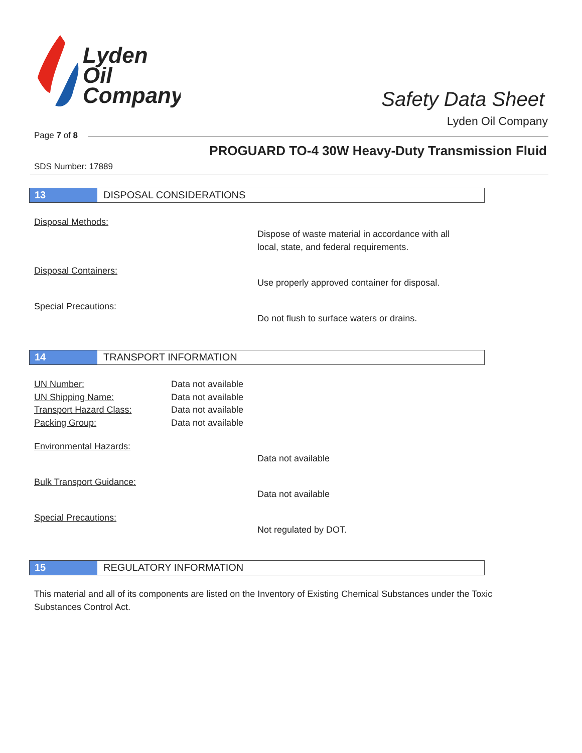Lyden
Oil
Company
Safety Data Sheet
Lyden Oil Company
Page 7 of 8
PROGUARD TO-4 30W Heavy-Duty Transmission Fluid
SDS Number: 17889
13 DISPOSAL CONSIDERATIONS
Disposal Methods:
Dispose of waste material in accordance with all
local, state, and federal requirements.
Disposal Containers:
Use properly approved container for disposal.
Special Precautions:
Do not flush to surface waters or drains.
14 TRANSPORT INFORMATION
UN Number: Data not available
UN Shipping Name: Data not available
Transport Hazard Class: Data not available
Packing Group: Data not available
Environmental Hazards:
Data not available
Bulk Transport Guidance:
Data not available
Special Precautions:
Not regulated by DOT.
15 REGULATORY INFORMATION
This material and all of its components are listed on the Inventory of Existing Chemical Substances under the Toxic Substances Control Act.